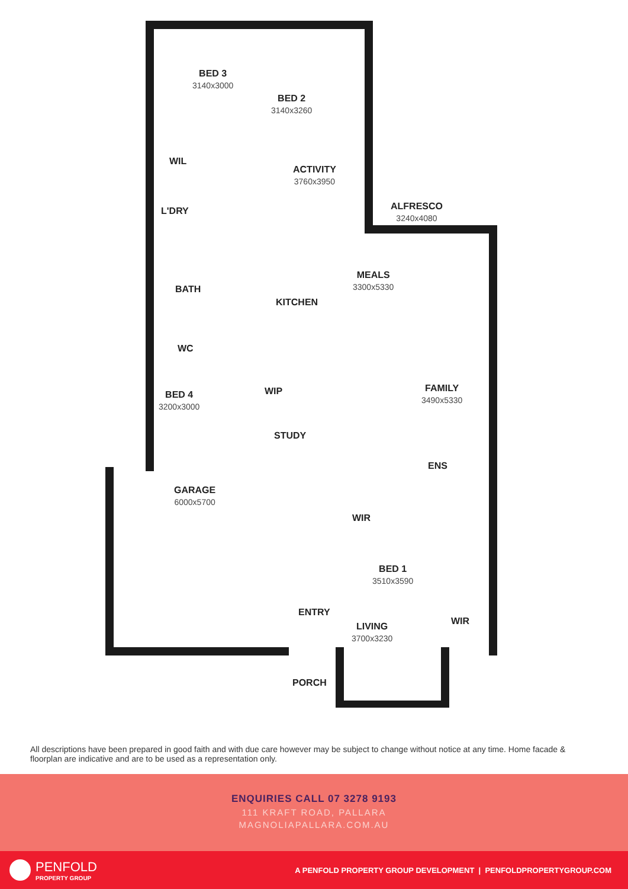BED 3
3140x3000
BED 2
3140x3260
WIL
ACTIVITY
3760x3950
ALFRESCO
3240x4080
L'DRY
MEALS
3300x5330
KITCHEN
BATH
WC
FAMILY
3490x5330
WIP
BED 4
3200x3000
STUDY
ENS
GARAGE
6000x5700
WIR
BED 1
3510x3590
ENTRY
WIR
LIVING
3700x3230
PORCH
All descriptions have been prepared in good faith and with due care however may be subject to change without notice at any time. Home facade & floorplan are indicative and are to be used as a representation only.
ENQUIRIES CALL 07 3278 9193
111 KRAFT ROAD, PALLARA
MAGNOLIAPALLARA.COM.AU
PENFOLD
PROPERTY GROUP
A PENFOLD PROPERTY GROUP DEVELOPMENT | PENFOLDPROPERTYGROUP.COM